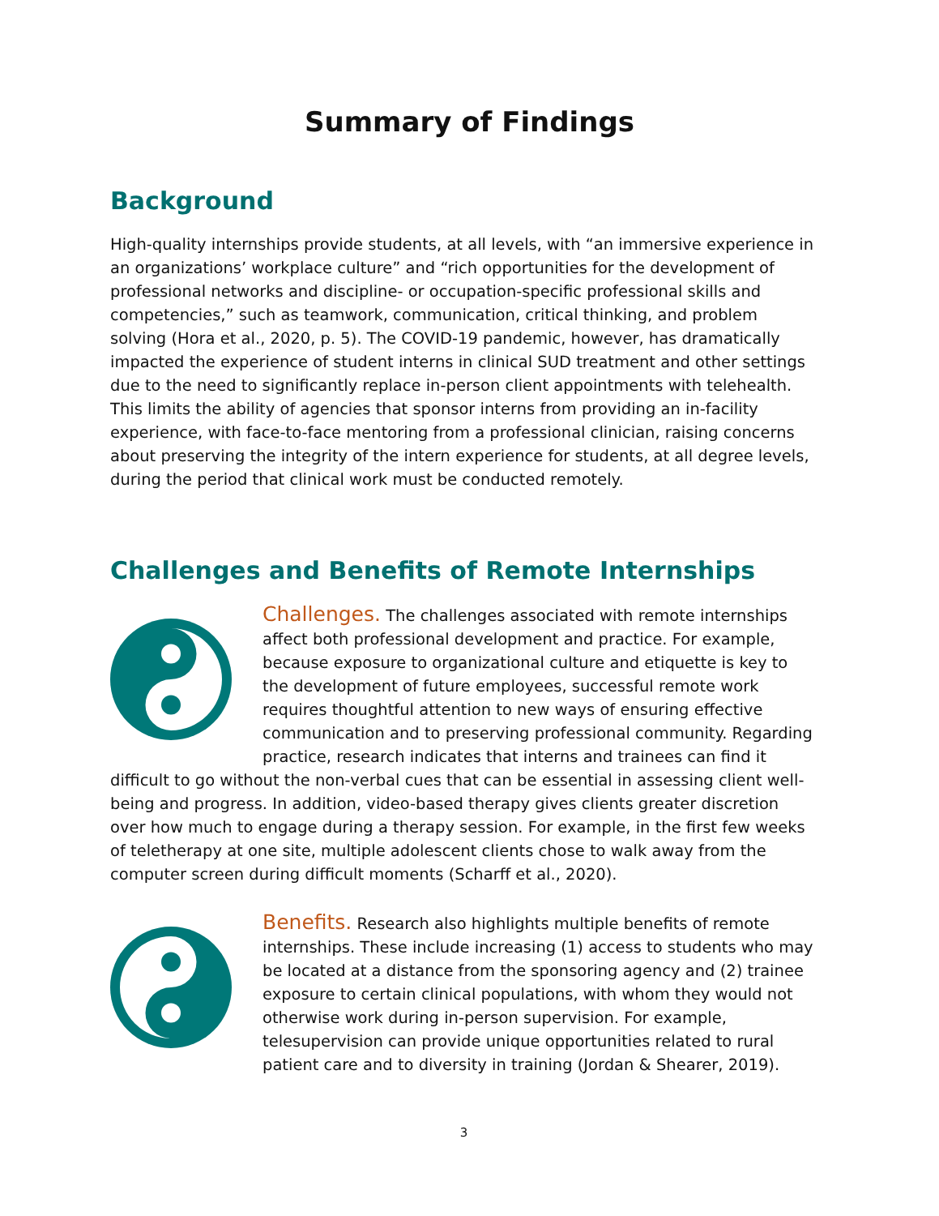Summary of Findings
Background
High-quality internships provide students, at all levels, with “an immersive experience in an organizations’ workplace culture” and “rich opportunities for the development of professional networks and discipline- or occupation-specific professional skills and competencies,” such as teamwork, communication, critical thinking, and problem solving (Hora et al., 2020, p. 5). The COVID-19 pandemic, however, has dramatically impacted the experience of student interns in clinical SUD treatment and other settings due to the need to significantly replace in-person client appointments with telehealth. This limits the ability of agencies that sponsor interns from providing an in-facility experience, with face-to-face mentoring from a professional clinician, raising concerns about preserving the integrity of the intern experience for students, at all degree levels, during the period that clinical work must be conducted remotely.
Challenges and Benefits of Remote Internships
Challenges. The challenges associated with remote internships affect both professional development and practice. For example, because exposure to organizational culture and etiquette is key to the development of future employees, successful remote work requires thoughtful attention to new ways of ensuring effective communication and to preserving professional community. Regarding practice, research indicates that interns and trainees can find it difficult to go without the non-verbal cues that can be essential in assessing client well-being and progress. In addition, video-based therapy gives clients greater discretion over how much to engage during a therapy session. For example, in the first few weeks of teletherapy at one site, multiple adolescent clients chose to walk away from the computer screen during difficult moments (Scharff et al., 2020).
Benefits. Research also highlights multiple benefits of remote internships. These include increasing (1) access to students who may be located at a distance from the sponsoring agency and (2) trainee exposure to certain clinical populations, with whom they would not otherwise work during in-person supervision. For example, telesupervision can provide unique opportunities related to rural patient care and to diversity in training (Jordan & Shearer, 2019).
3